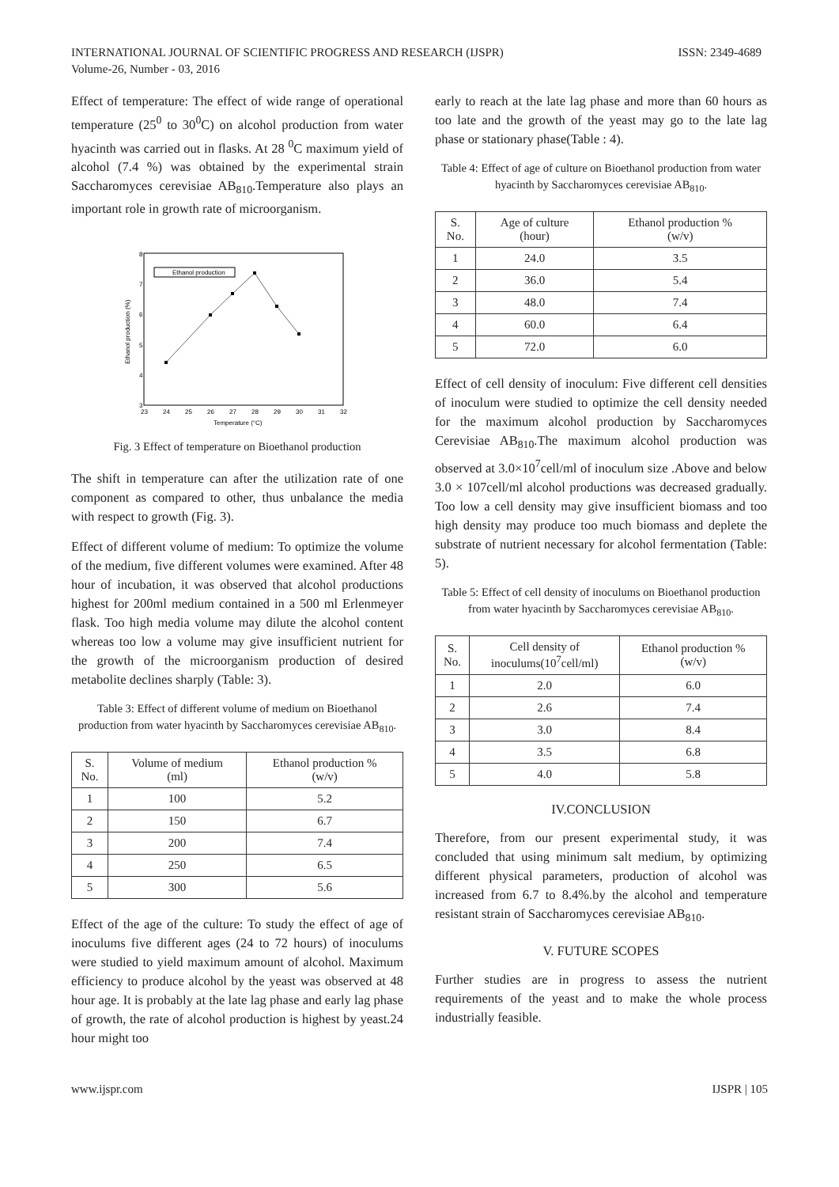INTERNATIONAL JOURNAL OF SCIENTIFIC PROGRESS AND RESEARCH (IJSPR)
Volume-26, Number - 03, 2016
ISSN: 2349-4689
Effect of temperature: The effect of wide range of operational temperature (25<sup>0</sup> to 30<sup>0</sup>C) on alcohol production from water hyacinth was carried out in flasks. At 28 <sup>0</sup>C maximum yield of alcohol (7.4 %) was obtained by the experimental strain Saccharomyces cerevisiae AB<sub>810</sub>.Temperature also plays an important role in growth rate of microorganism.
Ethanol production
3
4
5
6
7
8
23
24
25
26
27
28
29
30
31
32
Temperature (°C)
Ethanol production (%)
Fig. 3 Effect of temperature on Bioethanol production
The shift in temperature can after the utilization rate of one component as compared to other, thus unbalance the media with respect to growth (Fig. 3).
Effect of different volume of medium: To optimize the volume of the medium, five different volumes were examined. After 48 hour of incubation, it was observed that alcohol productions highest for 200ml medium contained in a 500 ml Erlenmeyer flask. Too high media volume may dilute the alcohol content whereas too low a volume may give insufficient nutrient for the growth of the microorganism production of desired metabolite declines sharply (Table: 3).
Table 3: Effect of different volume of medium on Bioethanol production from water hyacinth by Saccharomyces cerevisiae AB<sub>810</sub>.
| S. No. | Volume of medium (ml) | Ethanol production % (w/v) |
| --- | --- | --- |
| 1 | 100 | 5.2 |
| 2 | 150 | 6.7 |
| 3 | 200 | 7.4 |
| 4 | 250 | 6.5 |
| 5 | 300 | 5.6 |
Effect of the age of the culture: To study the effect of age of inoculums five different ages (24 to 72 hours) of inoculums were studied to yield maximum amount of alcohol. Maximum efficiency to produce alcohol by the yeast was observed at 48 hour age. It is probably at the late lag phase and early lag phase of growth, the rate of alcohol production is highest by yeast.24 hour might too
early to reach at the late lag phase and more than 60 hours as too late and the growth of the yeast may go to the late lag phase or stationary phase(Table : 4).
Table 4: Effect of age of culture on Bioethanol production from water hyacinth by Saccharomyces cerevisiae AB<sub>810</sub>.
| S. No. | Age of culture (hour) | Ethanol production % (w/v) |
| --- | --- | --- |
| 1 | 24.0 | 3.5 |
| 2 | 36.0 | 5.4 |
| 3 | 48.0 | 7.4 |
| 4 | 60.0 | 6.4 |
| 5 | 72.0 | 6.0 |
Effect of cell density of inoculum: Five different cell densities of inoculum were studied to optimize the cell density needed for the maximum alcohol production by Saccharomyces Cerevisiae AB<sub>810</sub>.The maximum alcohol production was observed at 3.0×10<sup>7</sup>cell/ml of inoculum size .Above and below 3.0 × 107cell/ml alcohol productions was decreased gradually. Too low a cell density may give insufficient biomass and too high density may produce too much biomass and deplete the substrate of nutrient necessary for alcohol fermentation (Table: 5).
Table 5: Effect of cell density of inoculums on Bioethanol production from water hyacinth by Saccharomyces cerevisiae AB<sub>810</sub>.
| S. No. | Cell density of inoculums(10<sup>7</sup>cell/ml) | Ethanol production % (w/v) |
| --- | --- | --- |
| 1 | 2.0 | 6.0 |
| 2 | 2.6 | 7.4 |
| 3 | 3.0 | 8.4 |
| 4 | 3.5 | 6.8 |
| 5 | 4.0 | 5.8 |
IV.CONCLUSION
Therefore, from our present experimental study, it was concluded that using minimum salt medium, by optimizing different physical parameters, production of alcohol was increased from 6.7 to 8.4%.by the alcohol and temperature resistant strain of Saccharomyces cerevisiae AB<sub>810</sub>.
V. FUTURE SCOPES
Further studies are in progress to assess the nutrient requirements of the yeast and to make the whole process industrially feasible.
www.ijspr.com IJSPR | 105